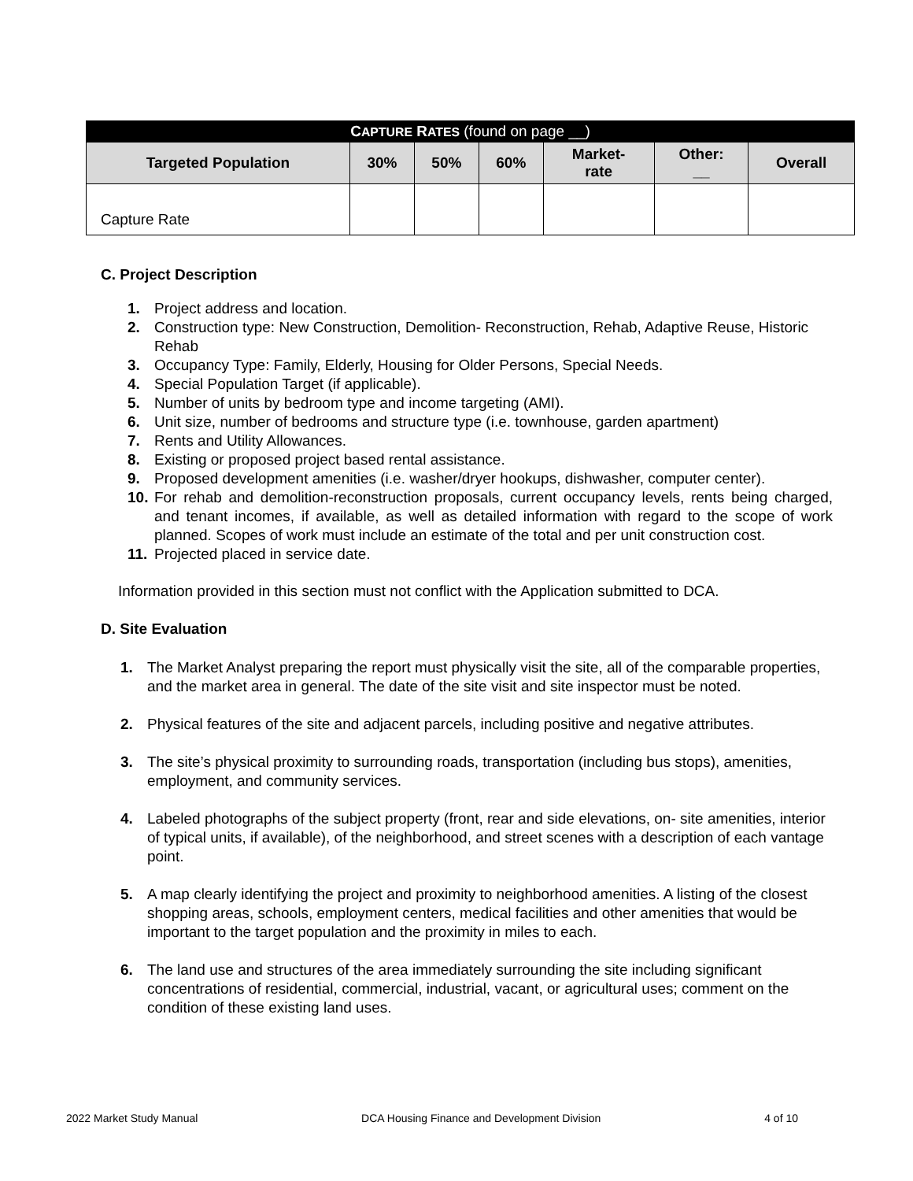| C APTURE R ATES (found on page __) | | | | | | |
| --- | --- | --- | --- | --- | --- | --- |
| Targeted Population | 30% | 50% | 60% | Market- rate | Other: __ | Overall |
| Capture Rate | | | | | | |
C. Project Description
1. Project address and location.
2. Construction type: New Construction, Demolition- Reconstruction, Rehab, Adaptive Reuse, Historic Rehab
3. Occupancy Type: Family, Elderly, Housing for Older Persons, Special Needs.
4. Special Population Target (if applicable).
5. Number of units by bedroom type and income targeting (AMI).
6. Unit size, number of bedrooms and structure type (i.e. townhouse, garden apartment)
7. Rents and Utility Allowances.
8. Existing or proposed project based rental assistance.
9. Proposed development amenities (i.e. washer/dryer hookups, dishwasher, computer center).
10. For rehab and demolition-reconstruction proposals, current occupancy levels, rents being charged, and tenant incomes, if available, as well as detailed information with regard to the scope of work planned. Scopes of work must include an estimate of the total and per unit construction cost.
11. Projected placed in service date.
Information provided in this section must not conflict with the Application submitted to DCA.
D. Site Evaluation
1. The Market Analyst preparing the report must physically visit the site, all of the comparable properties, and the market area in general. The date of the site visit and site inspector must be noted.
2. Physical features of the site and adjacent parcels, including positive and negative attributes.
3. The site’s physical proximity to surrounding roads, transportation (including bus stops), amenities, employment, and community services.
4. Labeled photographs of the subject property (front, rear and side elevations, on- site amenities, interior of typical units, if available), of the neighborhood, and street scenes with a description of each vantage point.
5. A map clearly identifying the project and proximity to neighborhood amenities. A listing of the closest shopping areas, schools, employment centers, medical facilities and other amenities that would be important to the target population and the proximity in miles to each.
6. The land use and structures of the area immediately surrounding the site including significant concentrations of residential, commercial, industrial, vacant, or agricultural uses; comment on the condition of these existing land uses.
2022 Market Study Manual DCA Housing Finance and Development Division 4 of 10